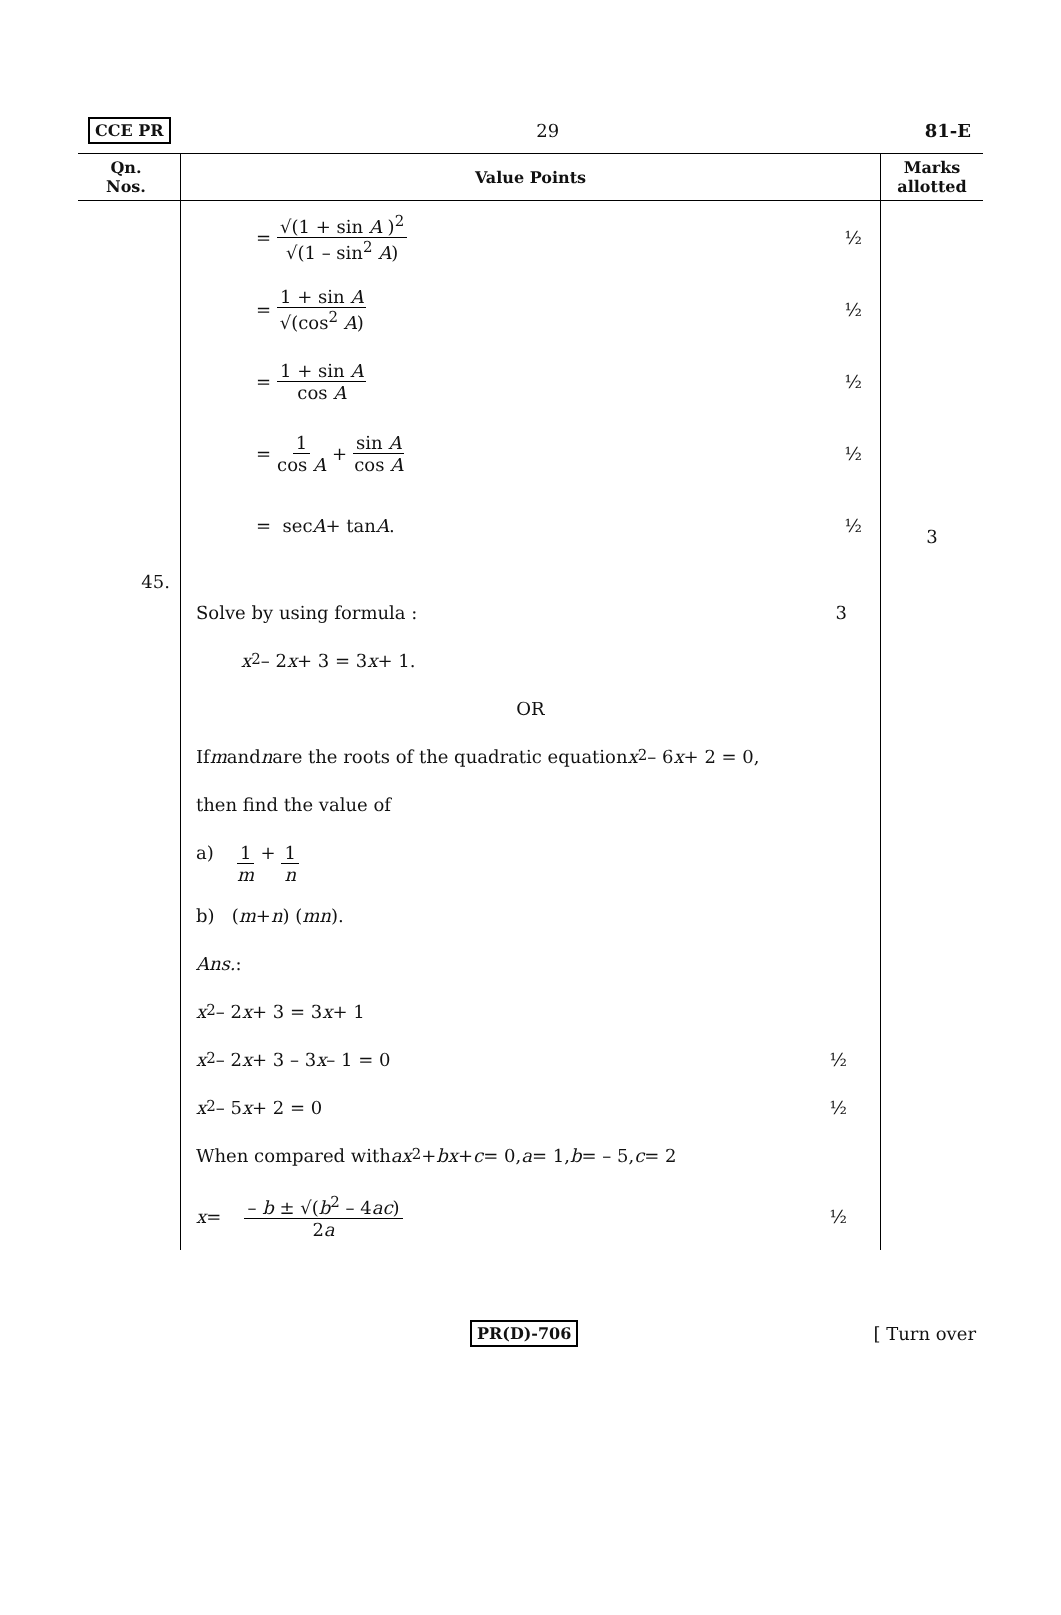CCE PR 29 81-E
| Qn. Nos. | Value Points | Marks allotted |
| --- | --- | --- |
| 45. | = √(1 + sin A )<sup>2</sup> √(1 – sin<sup>2</sup> A ) ½ = 1 + sin A √(cos<sup>2</sup> A ) ½ = 1 + sin A cos A ½ = 1 cos A + sin A cos A ½ = sec A + tan A . ½ | 3 |
| | Solve by using formula : 3 x<sup>2</sup> – 2 x + 3 = 3 x + 1. OR If m and n are the roots of the quadratic equation x<sup>2</sup> – 6 x + 2 = 0, then find the value of a) 1 m + 1 n b) ( m + n ) ( mn ). Ans. : x<sup>2</sup> – 2 x + 3 = 3 x + 1 x<sup>2</sup> – 2 x + 3 – 3 x – 1 = 0 ½ x<sup>2</sup> – 5 x + 2 = 0 ½ When compared with ax<sup>2</sup> + bx + c = 0, a = 1, b = – 5, c = 2 x = – b ± √( b<sup>2</sup> – 4 ac ) 2 a ½ | |
PR(D)-706 [ Turn over